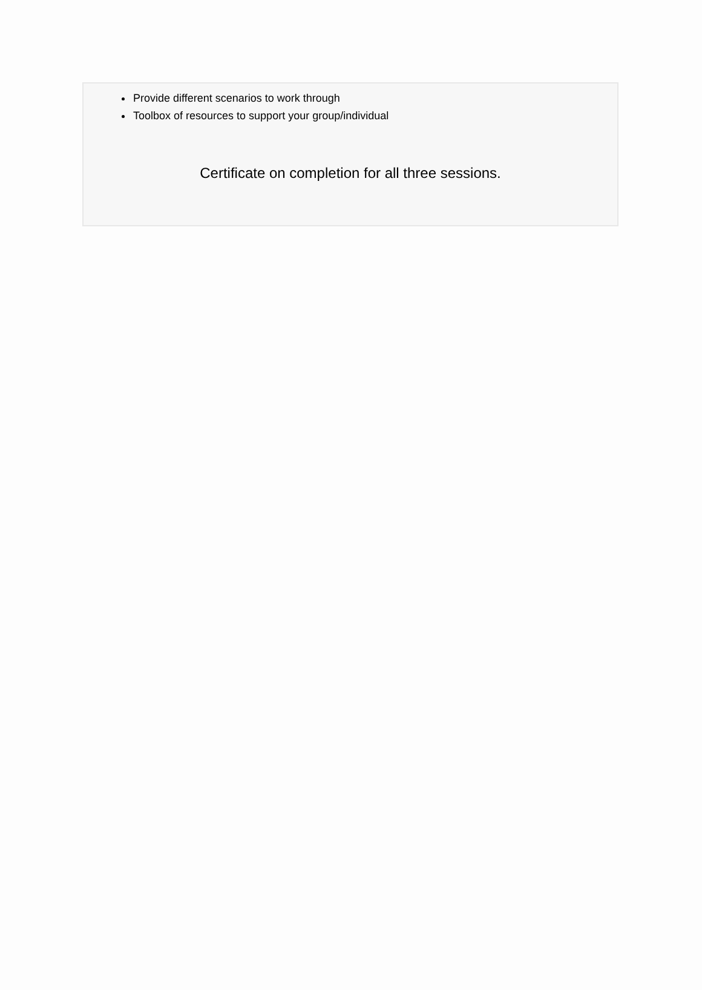Provide different scenarios to work through
Toolbox of resources to support your group/individual
Certificate on completion for all three sessions.